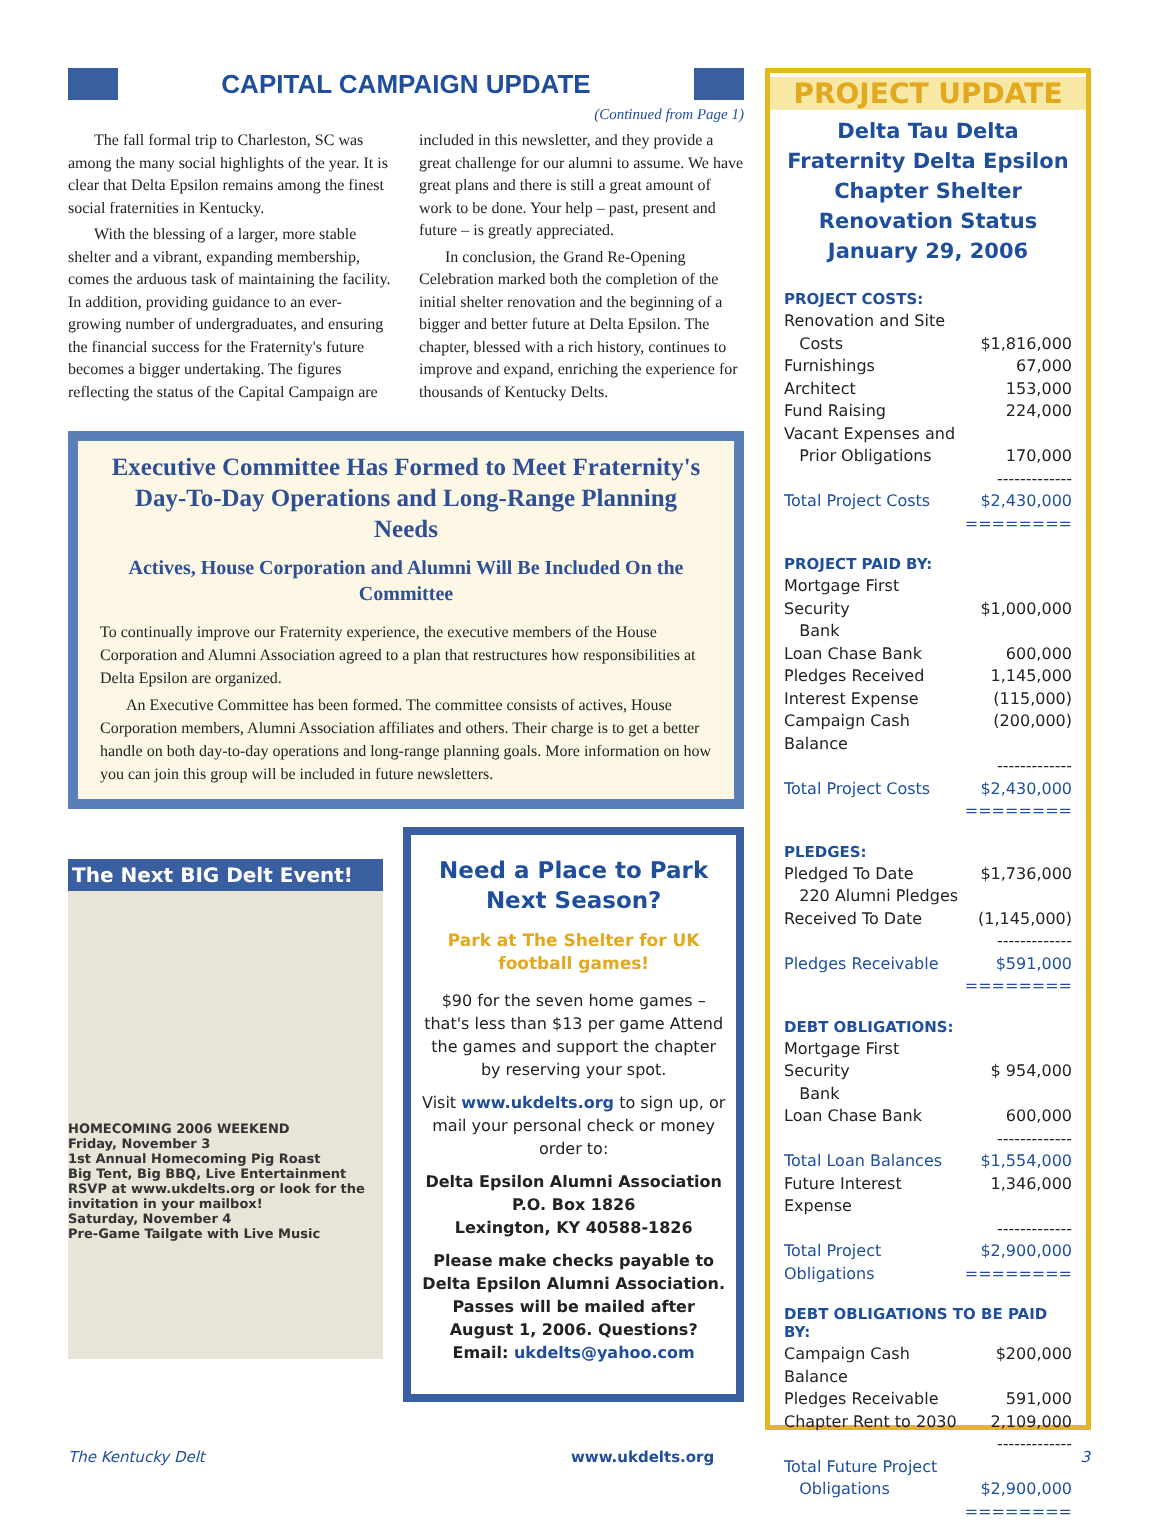CAPITAL CAMPAIGN UPDATE
(Continued from Page 1)
The fall formal trip to Charleston, SC was among the many social highlights of the year. It is clear that Delta Epsilon remains among the finest social fraternities in Kentucky.
With the blessing of a larger, more stable shelter and a vibrant, expanding membership, comes the arduous task of maintaining the facility. In addition, providing guidance to an ever-growing number of undergraduates, and ensuring the financial success for the Fraternity's future becomes a bigger undertaking. The figures reflecting the status of the Capital Campaign are included in this newsletter, and they provide a great challenge for our alumni to assume. We have great plans and there is still a great amount of work to be done. Your help – past, present and future – is greatly appreciated.
In conclusion, the Grand Re-Opening Celebration marked both the completion of the initial shelter renovation and the beginning of a bigger and better future at Delta Epsilon. The chapter, blessed with a rich history, continues to improve and expand, enriching the experience for thousands of Kentucky Delts.
Executive Committee Has Formed to Meet Fraternity's Day-To-Day Operations and Long-Range Planning Needs
Actives, House Corporation and Alumni Will Be Included On the Committee
To continually improve our Fraternity experience, the executive members of the House Corporation and Alumni Association agreed to a plan that restructures how responsibilities at Delta Epsilon are organized.
An Executive Committee has been formed. The committee consists of actives, House Corporation members, Alumni Association affiliates and others. Their charge is to get a better handle on both day-to-day operations and long-range planning goals. More information on how you can join this group will be included in future newsletters.
The Next BIG Delt Event!
HOMECOMING 2006 WEEKEND
Friday, November 3
1st Annual Homecoming Pig Roast
Big Tent, Big BBQ, Live Entertainment
RSVP at www.ukdelts.org or look for the invitation in your mailbox!
Saturday, November 4
Pre-Game Tailgate with Live Music
Need a Place to Park Next Season?
Park at The Shelter for UK football games!
$90 for the seven home games – that's less than $13 per game Attend the games and support the chapter by reserving your spot.
Visit www.ukdelts.org to sign up, or mail your personal check or money order to:
Delta Epsilon Alumni Association
P.O. Box 1826
Lexington, KY 40588-1826
Please make checks payable to Delta Epsilon Alumni Association. Passes will be mailed after August 1, 2006. Questions? Email: ukdelts@yahoo.com
PROJECT UPDATE
Delta Tau Delta Fraternity Delta Epsilon Chapter Shelter Renovation Status January 29, 2006
PROJECT COSTS:
| Renovation and Site Costs | $1,816,000 |
| Furnishings | 67,000 |
| Architect | 153,000 |
| Fund Raising | 224,000 |
| Vacant Expenses and Prior Obligations | 170,000 |
| | ------------- |
| Total Project Costs | $2,430,000 ======== |
PROJECT PAID BY:
| Mortgage First Security Bank | $1,000,000 |
| Loan Chase Bank | 600,000 |
| Pledges Received | 1,145,000 |
| Interest Expense | (115,000) |
| Campaign Cash Balance | (200,000) |
| | ------------- |
| Total Project Costs | $2,430,000 ======== |
PLEDGES:
| Pledged To Date 220 Alumni Pledges | $1,736,000 |
| Received To Date | (1,145,000) |
| | ------------- |
| Pledges Receivable | $591,000 ======== |
DEBT OBLIGATIONS:
| Mortgage First Security Bank | $ 954,000 |
| Loan Chase Bank | 600,000 |
| | ------------- |
| Total Loan Balances | $1,554,000 |
| Future Interest Expense | 1,346,000 |
| | ------------- |
| Total Project Obligations | $2,900,000 ======== |
DEBT OBLIGATIONS TO BE PAID BY:
| Campaign Cash Balance | $200,000 |
| Pledges Receivable | 591,000 |
| Chapter Rent to 2030 | 2,109,000 |
| | ------------- |
| Total Future Project Obligations | $2,900,000 ======== |
The Kentucky Delt www.ukdelts.org 3